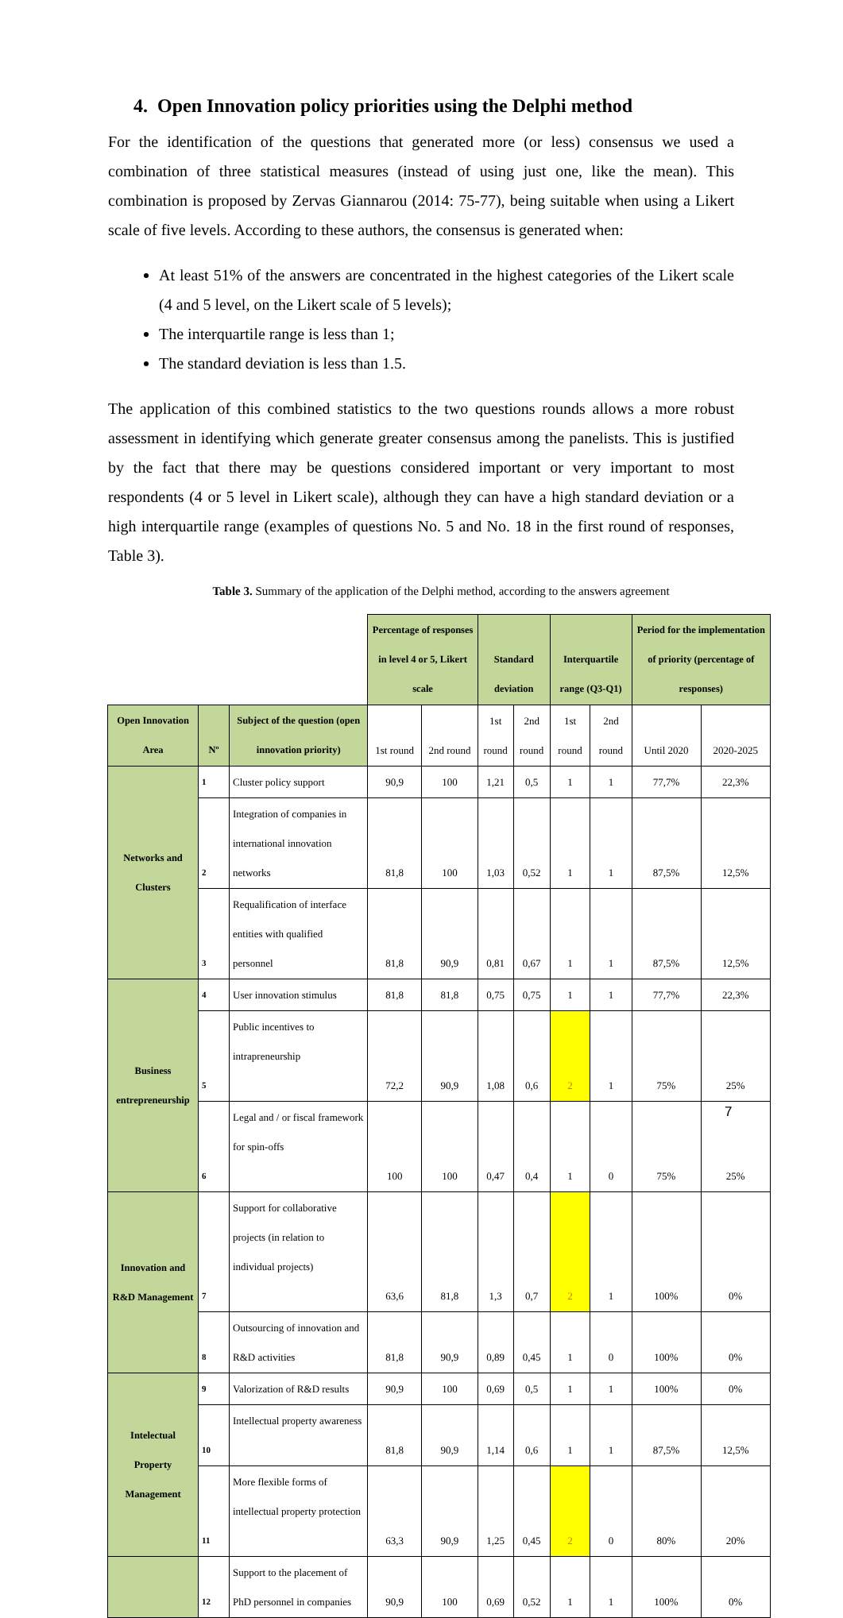4. Open Innovation policy priorities using the Delphi method
For the identification of the questions that generated more (or less) consensus we used a combination of three statistical measures (instead of using just one, like the mean). This combination is proposed by Zervas Giannarou (2014: 75-77), being suitable when using a Likert scale of five levels. According to these authors, the consensus is generated when:
At least 51% of the answers are concentrated in the highest categories of the Likert scale (4 and 5 level, on the Likert scale of 5 levels);
The interquartile range is less than 1;
The standard deviation is less than 1.5.
The application of this combined statistics to the two questions rounds allows a more robust assessment in identifying which generate greater consensus among the panelists. This is justified by the fact that there may be questions considered important or very important to most respondents (4 or 5 level in Likert scale), although they can have a high standard deviation or a high interquartile range (examples of questions No. 5 and No. 18 in the first round of responses, Table 3).
Table 3. Summary of the application of the Delphi method, according to the answers agreement
| | | | Percentage of responses in level 4 or 5, Likert scale | | Standard deviation | | Interquartile range (Q3-Q1) | | Period for the implementation of priority (percentage of responses) | |
| Open Innovation Area | Nº | Subject of the question (open innovation priority) | 1st round | 2nd round | 1st round | 2nd round | 1st round | 2nd round | Until 2020 | 2020-2025 |
| Networks and Clusters | 1 | Cluster policy support | 90,9 | 100 | 1,21 | 0,5 | 1 | 1 | 77,7% | 22,3% |
| | 2 | Integration of companies in international innovation networks | 81,8 | 100 | 1,03 | 0,52 | 1 | 1 | 87,5% | 12,5% |
| | 3 | Requalification of interface entities with qualified personnel | 81,8 | 90,9 | 0,81 | 0,67 | 1 | 1 | 87,5% | 12,5% |
| Business entrepreneurship | 4 | User innovation stimulus | 81,8 | 81,8 | 0,75 | 0,75 | 1 | 1 | 77,7% | 22,3% |
| | 5 | Public incentives to intrapreneurship | 72,2 | 90,9 | 1,08 | 0,6 | 2 | 1 | 75% | 25% |
| | 6 | Legal and / or fiscal framework for spin-offs | 100 | 100 | 0,47 | 0,4 | 1 | 0 | 75% | 25% |
| Innovation and R&D Management | 7 | Support for collaborative projects (in relation to individual projects) | 63,6 | 81,8 | 1,3 | 0,7 | 2 | 1 | 100% | 0% |
| | 8 | Outsourcing of innovation and R&D activities | 81,8 | 90,9 | 0,89 | 0,45 | 1 | 0 | 100% | 0% |
| Intelectual Property Management | 9 | Valorization of R&D results | 90,9 | 100 | 0,69 | 0,5 | 1 | 1 | 100% | 0% |
| | 10 | Intellectual property awareness | 81,8 | 90,9 | 1,14 | 0,6 | 1 | 1 | 87,5% | 12,5% |
| | 11 | More flexible forms of intellectual property protection | 63,3 | 90,9 | 1,25 | 0,45 | 2 | 0 | 80% | 20% |
| | 12 | Support to the placement of PhD personnel in companies | 90,9 | 100 | 0,69 | 0,52 | 1 | 1 | 100% | 0% |
7